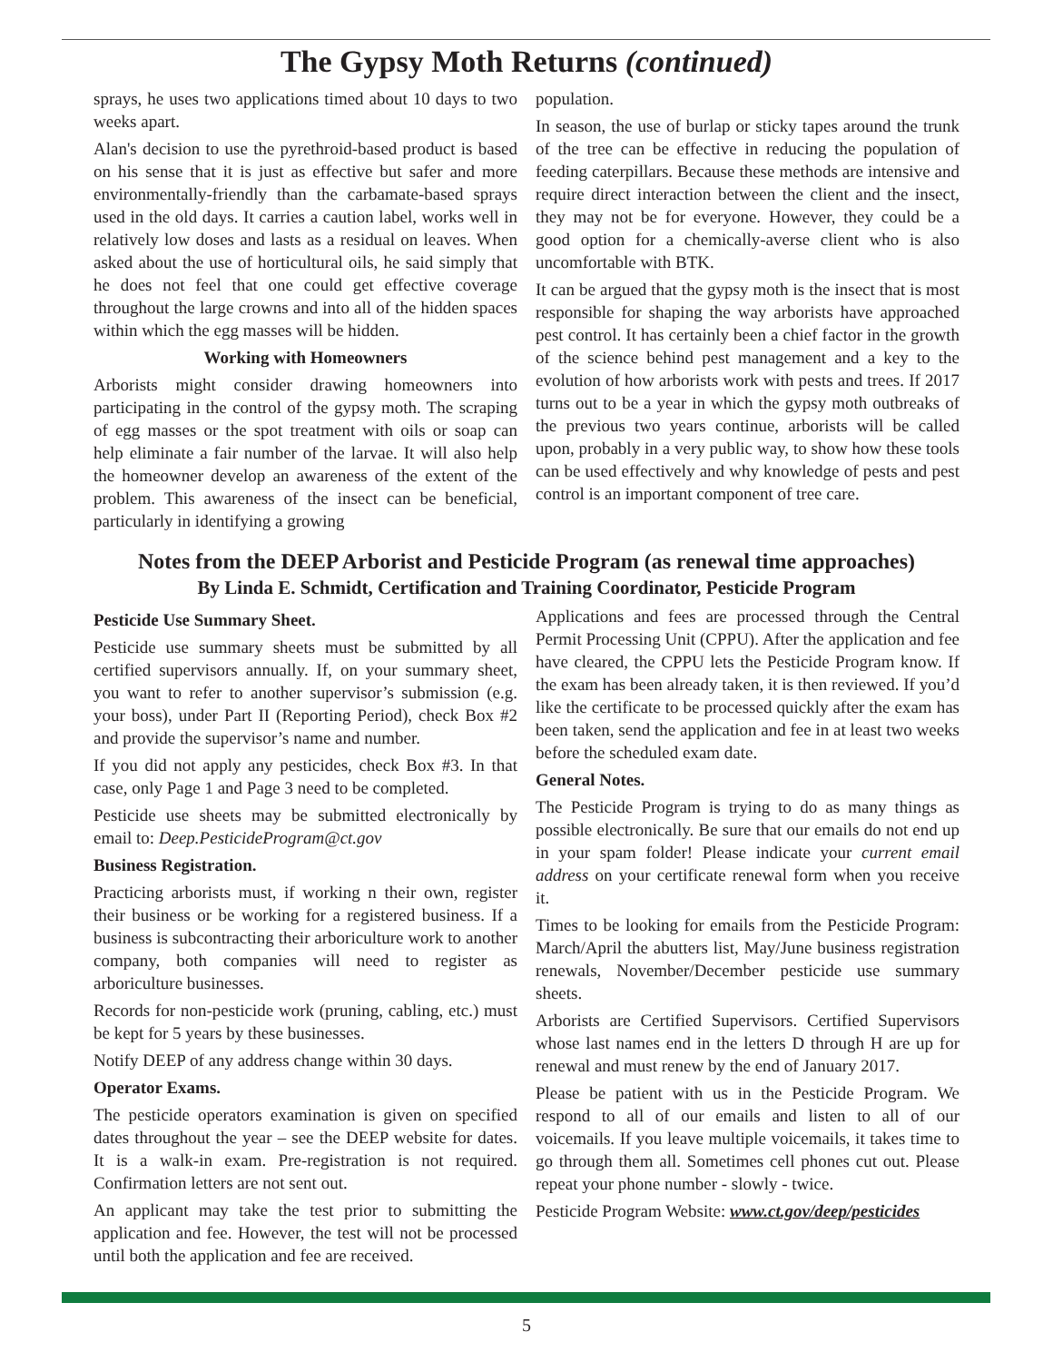The Gypsy Moth Returns (continued)
sprays, he uses two applications timed about 10 days to two weeks apart.
Alan's decision to use the pyrethroid-based product is based on his sense that it is just as effective but safer and more environmentally-friendly than the carbamate-based sprays used in the old days. It carries a caution label, works well in relatively low doses and lasts as a residual on leaves. When asked about the use of horticultural oils, he said simply that he does not feel that one could get effective coverage throughout the large crowns and into all of the hidden spaces within which the egg masses will be hidden.
Working with Homeowners
Arborists might consider drawing homeowners into participating in the control of the gypsy moth. The scraping of egg masses or the spot treatment with oils or soap can help eliminate a fair number of the larvae. It will also help the homeowner develop an awareness of the extent of the problem. This awareness of the insect can be beneficial, particularly in identifying a growing
population.
In season, the use of burlap or sticky tapes around the trunk of the tree can be effective in reducing the population of feeding caterpillars. Because these methods are intensive and require direct interaction between the client and the insect, they may not be for everyone. However, they could be a good option for a chemically-averse client who is also uncomfortable with BTK.
It can be argued that the gypsy moth is the insect that is most responsible for shaping the way arborists have approached pest control. It has certainly been a chief factor in the growth of the science behind pest management and a key to the evolution of how arborists work with pests and trees. If 2017 turns out to be a year in which the gypsy moth outbreaks of the previous two years continue, arborists will be called upon, probably in a very public way, to show how these tools can be used effectively and why knowledge of pests and pest control is an important component of tree care.
Notes from the DEEP Arborist and Pesticide Program (as renewal time approaches)
By Linda E. Schmidt, Certification and Training Coordinator, Pesticide Program
Pesticide Use Summary Sheet.
Pesticide use summary sheets must be submitted by all certified supervisors annually. If, on your summary sheet, you want to refer to another supervisor’s submission (e.g. your boss), under Part II (Reporting Period), check Box #2 and provide the supervisor’s name and number.
If you did not apply any pesticides, check Box #3. In that case, only Page 1 and Page 3 need to be completed.
Pesticide use sheets may be submitted electronically by email to: Deep.PesticideProgram@ct.gov
Business Registration.
Practicing arborists must, if working n their own, register their business or be working for a registered business. If a business is subcontracting their arboriculture work to another company, both companies will need to register as arboriculture businesses.
Records for non-pesticide work (pruning, cabling, etc.) must be kept for 5 years by these businesses.
Notify DEEP of any address change within 30 days.
Operator Exams.
The pesticide operators examination is given on specified dates throughout the year – see the DEEP website for dates. It is a walk-in exam. Pre-registration is not required. Confirmation letters are not sent out.
An applicant may take the test prior to submitting the application and fee. However, the test will not be processed until both the application and fee are received.
Applications and fees are processed through the Central Permit Processing Unit (CPPU). After the application and fee have cleared, the CPPU lets the Pesticide Program know. If the exam has been already taken, it is then reviewed. If you’d like the certificate to be processed quickly after the exam has been taken, send the application and fee in at least two weeks before the scheduled exam date.
General Notes.
The Pesticide Program is trying to do as many things as possible electronically. Be sure that our emails do not end up in your spam folder! Please indicate your current email address on your certificate renewal form when you receive it.
Times to be looking for emails from the Pesticide Program: March/April the abutters list, May/June business registration renewals, November/December pesticide use summary sheets.
Arborists are Certified Supervisors. Certified Supervisors whose last names end in the letters D through H are up for renewal and must renew by the end of January 2017.
Please be patient with us in the Pesticide Program. We respond to all of our emails and listen to all of our voicemails. If you leave multiple voicemails, it takes time to go through them all. Sometimes cell phones cut out. Please repeat your phone number - slowly - twice.
Pesticide Program Website: www.ct.gov/deep/pesticides
5